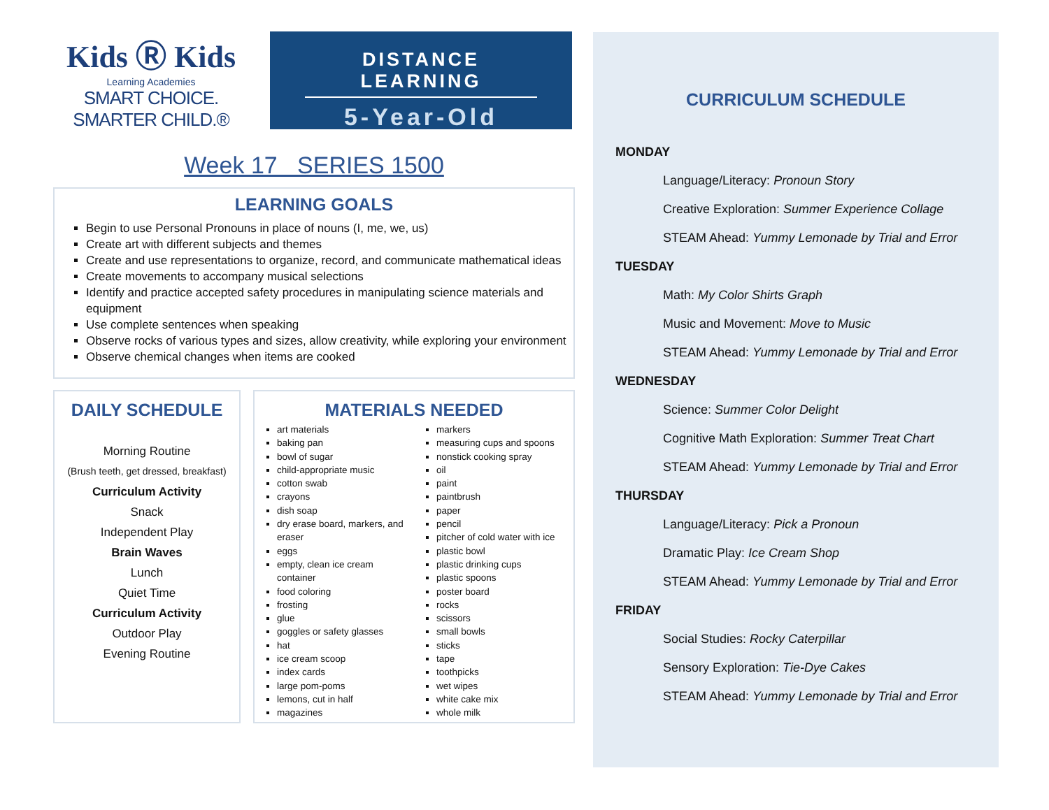Kids Ⓡ Kids
Learning Academies
SMART CHOICE. SMARTER CHILD.®
DISTANCE LEARNING
5-Year-Old
Week 17 SERIES 1500
LEARNING GOALS
Begin to use Personal Pronouns in place of nouns (I, me, we, us)
Create art with different subjects and themes
Create and use representations to organize, record, and communicate mathematical ideas
Create movements to accompany musical selections
Identify and practice accepted safety procedures in manipulating science materials and equipment
Use complete sentences when speaking
Observe rocks of various types and sizes, allow creativity, while exploring your environment
Observe chemical changes when items are cooked
DAILY SCHEDULE
Morning Routine
(Brush teeth, get dressed, breakfast)
Curriculum Activity
Snack
Independent Play
Brain Waves
Lunch
Quiet Time
Curriculum Activity
Outdoor Play
Evening Routine
MATERIALS NEEDED
art materials
baking pan
bowl of sugar
child-appropriate music
cotton swab
crayons
dish soap
dry erase board, markers, and eraser
eggs
empty, clean ice cream container
food coloring
frosting
glue
goggles or safety glasses
hat
ice cream scoop
index cards
large pom-poms
lemons, cut in half
magazines
markers
measuring cups and spoons
nonstick cooking spray
oil
paint
paintbrush
paper
pencil
pitcher of cold water with ice
plastic bowl
plastic drinking cups
plastic spoons
poster board
rocks
scissors
small bowls
sticks
tape
toothpicks
wet wipes
white cake mix
whole milk
CURRICULUM SCHEDULE
MONDAY
Language/Literacy: Pronoun Story
Creative Exploration: Summer Experience Collage
STEAM Ahead: Yummy Lemonade by Trial and Error
TUESDAY
Math: My Color Shirts Graph
Music and Movement: Move to Music
STEAM Ahead: Yummy Lemonade by Trial and Error
WEDNESDAY
Science: Summer Color Delight
Cognitive Math Exploration: Summer Treat Chart
STEAM Ahead: Yummy Lemonade by Trial and Error
THURSDAY
Language/Literacy: Pick a Pronoun
Dramatic Play: Ice Cream Shop
STEAM Ahead: Yummy Lemonade by Trial and Error
FRIDAY
Social Studies: Rocky Caterpillar
Sensory Exploration: Tie-Dye Cakes
STEAM Ahead: Yummy Lemonade by Trial and Error